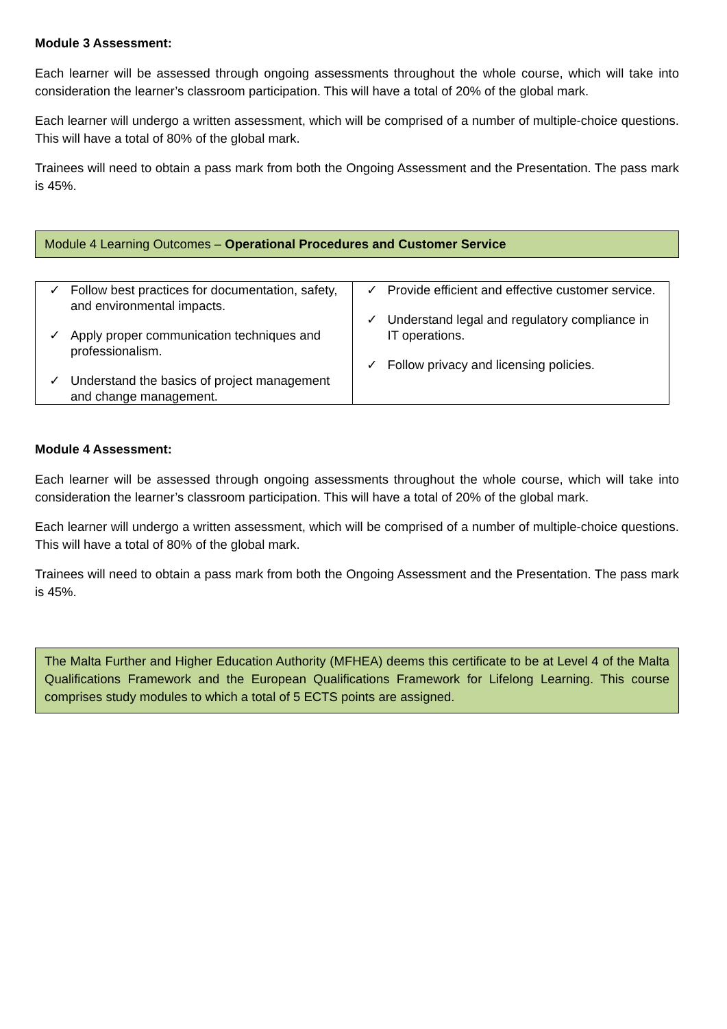Module 3 Assessment:
Each learner will be assessed through ongoing assessments throughout the whole course, which will take into consideration the learner’s classroom participation. This will have a total of 20% of the global mark.
Each learner will undergo a written assessment, which will be comprised of a number of multiple-choice questions. This will have a total of 80% of the global mark.
Trainees will need to obtain a pass mark from both the Ongoing Assessment and the Presentation. The pass mark is 45%.
Module 4 Learning Outcomes – Operational Procedures and Customer Service
| ✓ Follow best practices for documentation, safety, and environmental impacts. ✓ Apply proper communication techniques and professionalism. ✓ Understand the basics of project management and change management. | ✓ Provide efficient and effective customer service. ✓ Understand legal and regulatory compliance in IT operations. ✓ Follow privacy and licensing policies. |
Module 4 Assessment:
Each learner will be assessed through ongoing assessments throughout the whole course, which will take into consideration the learner’s classroom participation. This will have a total of 20% of the global mark.
Each learner will undergo a written assessment, which will be comprised of a number of multiple-choice questions. This will have a total of 80% of the global mark.
Trainees will need to obtain a pass mark from both the Ongoing Assessment and the Presentation. The pass mark is 45%.
The Malta Further and Higher Education Authority (MFHEA) deems this certificate to be at Level 4 of the Malta Qualifications Framework and the European Qualifications Framework for Lifelong Learning. This course comprises study modules to which a total of 5 ECTS points are assigned.